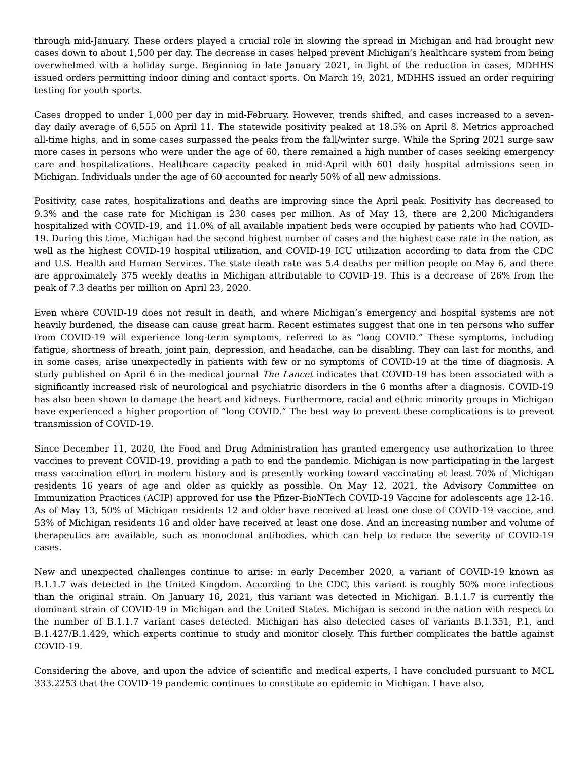through mid-January. These orders played a crucial role in slowing the spread in Michigan and had brought new cases down to about 1,500 per day. The decrease in cases helped prevent Michigan’s healthcare system from being overwhelmed with a holiday surge. Beginning in late January 2021, in light of the reduction in cases, MDHHS issued orders permitting indoor dining and contact sports. On March 19, 2021, MDHHS issued an order requiring testing for youth sports.
Cases dropped to under 1,000 per day in mid-February. However, trends shifted, and cases increased to a seven-day daily average of 6,555 on April 11. The statewide positivity peaked at 18.5% on April 8. Metrics approached all-time highs, and in some cases surpassed the peaks from the fall/winter surge. While the Spring 2021 surge saw more cases in persons who were under the age of 60, there remained a high number of cases seeking emergency care and hospitalizations. Healthcare capacity peaked in mid-April with 601 daily hospital admissions seen in Michigan. Individuals under the age of 60 accounted for nearly 50% of all new admissions.
Positivity, case rates, hospitalizations and deaths are improving since the April peak. Positivity has decreased to 9.3% and the case rate for Michigan is 230 cases per million. As of May 13, there are 2,200 Michiganders hospitalized with COVID-19, and 11.0% of all available inpatient beds were occupied by patients who had COVID-19. During this time, Michigan had the second highest number of cases and the highest case rate in the nation, as well as the highest COVID-19 hospital utilization, and COVID-19 ICU utilization according to data from the CDC and U.S. Health and Human Services. The state death rate was 5.4 deaths per million people on May 6, and there are approximately 375 weekly deaths in Michigan attributable to COVID-19. This is a decrease of 26% from the peak of 7.3 deaths per million on April 23, 2020.
Even where COVID-19 does not result in death, and where Michigan’s emergency and hospital systems are not heavily burdened, the disease can cause great harm. Recent estimates suggest that one in ten persons who suffer from COVID-19 will experience long-term symptoms, referred to as “long COVID.” These symptoms, including fatigue, shortness of breath, joint pain, depression, and headache, can be disabling. They can last for months, and in some cases, arise unexpectedly in patients with few or no symptoms of COVID-19 at the time of diagnosis. A study published on April 6 in the medical journal The Lancet indicates that COVID-19 has been associated with a significantly increased risk of neurological and psychiatric disorders in the 6 months after a diagnosis. COVID-19 has also been shown to damage the heart and kidneys. Furthermore, racial and ethnic minority groups in Michigan have experienced a higher proportion of “long COVID.” The best way to prevent these complications is to prevent transmission of COVID-19.
Since December 11, 2020, the Food and Drug Administration has granted emergency use authorization to three vaccines to prevent COVID-19, providing a path to end the pandemic. Michigan is now participating in the largest mass vaccination effort in modern history and is presently working toward vaccinating at least 70% of Michigan residents 16 years of age and older as quickly as possible. On May 12, 2021, the Advisory Committee on Immunization Practices (ACIP) approved for use the Pfizer-BioNTech COVID-19 Vaccine for adolescents age 12-16. As of May 13, 50% of Michigan residents 12 and older have received at least one dose of COVID-19 vaccine, and 53% of Michigan residents 16 and older have received at least one dose. And an increasing number and volume of therapeutics are available, such as monoclonal antibodies, which can help to reduce the severity of COVID-19 cases.
New and unexpected challenges continue to arise: in early December 2020, a variant of COVID-19 known as B.1.1.7 was detected in the United Kingdom. According to the CDC, this variant is roughly 50% more infectious than the original strain. On January 16, 2021, this variant was detected in Michigan. B.1.1.7 is currently the dominant strain of COVID-19 in Michigan and the United States. Michigan is second in the nation with respect to the number of B.1.1.7 variant cases detected. Michigan has also detected cases of variants B.1.351, P.1, and B.1.427/B.1.429, which experts continue to study and monitor closely. This further complicates the battle against COVID-19.
Considering the above, and upon the advice of scientific and medical experts, I have concluded pursuant to MCL 333.2253 that the COVID-19 pandemic continues to constitute an epidemic in Michigan. I have also,